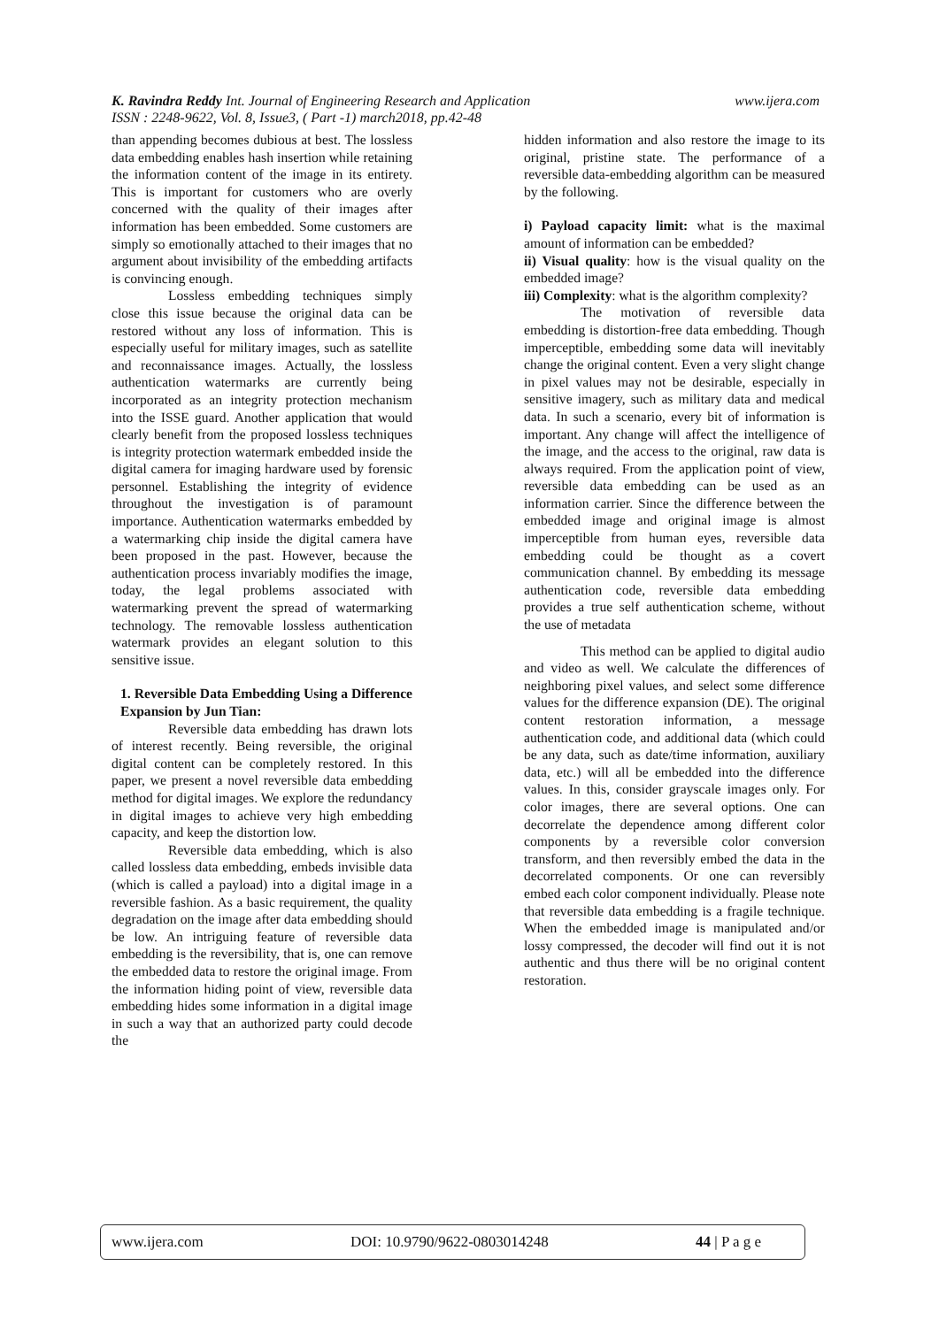K. Ravindra Reddy Int. Journal of Engineering Research and Application www.ijera.com
ISSN : 2248-9622, Vol. 8, Issue3, ( Part -1) march2018, pp.42-48
than appending becomes dubious at best. The lossless data embedding enables hash insertion while retaining the information content of the image in its entirety. This is important for customers who are overly concerned with the quality of their images after information has been embedded. Some customers are simply so emotionally attached to their images that no argument about invisibility of the embedding artifacts is convincing enough.
Lossless embedding techniques simply close this issue because the original data can be restored without any loss of information. This is especially useful for military images, such as satellite and reconnaissance images. Actually, the lossless authentication watermarks are currently being incorporated as an integrity protection mechanism into the ISSE guard. Another application that would clearly benefit from the proposed lossless techniques is integrity protection watermark embedded inside the digital camera for imaging hardware used by forensic personnel. Establishing the integrity of evidence throughout the investigation is of paramount importance. Authentication watermarks embedded by a watermarking chip inside the digital camera have been proposed in the past. However, because the authentication process invariably modifies the image, today, the legal problems associated with watermarking prevent the spread of watermarking technology. The removable lossless authentication watermark provides an elegant solution to this sensitive issue.
1. Reversible Data Embedding Using a Difference Expansion by Jun Tian:
Reversible data embedding has drawn lots of interest recently. Being reversible, the original digital content can be completely restored. In this paper, we present a novel reversible data embedding method for digital images. We explore the redundancy in digital images to achieve very high embedding capacity, and keep the distortion low.
Reversible data embedding, which is also called lossless data embedding, embeds invisible data (which is called a payload) into a digital image in a reversible fashion. As a basic requirement, the quality degradation on the image after data embedding should be low. An intriguing feature of reversible data embedding is the reversibility, that is, one can remove the embedded data to restore the original image. From the information hiding point of view, reversible data embedding hides some information in a digital image in such a way that an authorized party could decode the
hidden information and also restore the image to its original, pristine state. The performance of a reversible data-embedding algorithm can be measured by the following.
i) Payload capacity limit: what is the maximal amount of information can be embedded?
ii) Visual quality: how is the visual quality on the embedded image?
iii) Complexity: what is the algorithm complexity?
The motivation of reversible data embedding is distortion-free data embedding. Though imperceptible, embedding some data will inevitably change the original content. Even a very slight change in pixel values may not be desirable, especially in sensitive imagery, such as military data and medical data. In such a scenario, every bit of information is important. Any change will affect the intelligence of the image, and the access to the original, raw data is always required. From the application point of view, reversible data embedding can be used as an information carrier. Since the difference between the embedded image and original image is almost imperceptible from human eyes, reversible data embedding could be thought as a covert communication channel. By embedding its message authentication code, reversible data embedding provides a true self authentication scheme, without the use of metadata
This method can be applied to digital audio and video as well. We calculate the differences of neighboring pixel values, and select some difference values for the difference expansion (DE). The original content restoration information, a message authentication code, and additional data (which could be any data, such as date/time information, auxiliary data, etc.) will all be embedded into the difference values. In this, consider grayscale images only. For color images, there are several options. One can decorrelate the dependence among different color components by a reversible color conversion transform, and then reversibly embed the data in the decorrelated components. Or one can reversibly embed each color component individually. Please note that reversible data embedding is a fragile technique. When the embedded image is manipulated and/or lossy compressed, the decoder will find out it is not authentic and thus there will be no original content restoration.
www.ijera.com DOI: 10.9790/9622-0803014248 44 | P a g e